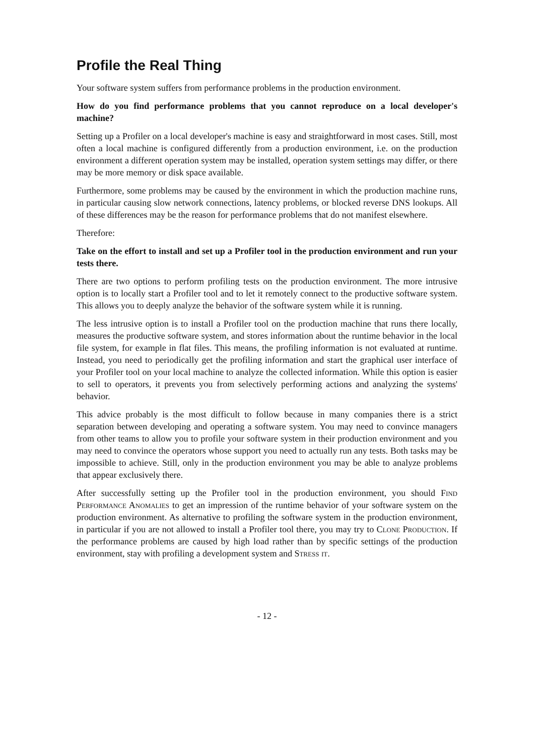Profile the Real Thing
Your software system suffers from performance problems in the production environment.
How do you find performance problems that you cannot reproduce on a local developer's machine?
Setting up a Profiler on a local developer's machine is easy and straightforward in most cases. Still, most often a local machine is configured differently from a production environment, i.e. on the production environment a different operation system may be installed, operation system settings may differ, or there may be more memory or disk space available.
Furthermore, some problems may be caused by the environment in which the production machine runs, in particular causing slow network connections, latency problems, or blocked reverse DNS lookups. All of these differences may be the reason for performance problems that do not manifest elsewhere.
Therefore:
Take on the effort to install and set up a Profiler tool in the production environment and run your tests there.
There are two options to perform profiling tests on the production environment. The more intrusive option is to locally start a Profiler tool and to let it remotely connect to the productive software system. This allows you to deeply analyze the behavior of the software system while it is running.
The less intrusive option is to install a Profiler tool on the production machine that runs there locally, measures the productive software system, and stores information about the runtime behavior in the local file system, for example in flat files. This means, the profiling information is not evaluated at runtime. Instead, you need to periodically get the profiling information and start the graphical user interface of your Profiler tool on your local machine to analyze the collected information. While this option is easier to sell to operators, it prevents you from selectively performing actions and analyzing the systems' behavior.
This advice probably is the most difficult to follow because in many companies there is a strict separation between developing and operating a software system. You may need to convince managers from other teams to allow you to profile your software system in their production environment and you may need to convince the operators whose support you need to actually run any tests. Both tasks may be impossible to achieve. Still, only in the production environment you may be able to analyze problems that appear exclusively there.
After successfully setting up the Profiler tool in the production environment, you should Find Performance Anomalies to get an impression of the runtime behavior of your software system on the production environment. As alternative to profiling the software system in the production environment, in particular if you are not allowed to install a Profiler tool there, you may try to Clone Production. If the performance problems are caused by high load rather than by specific settings of the production environment, stay with profiling a development system and Stress it.
- 12 -